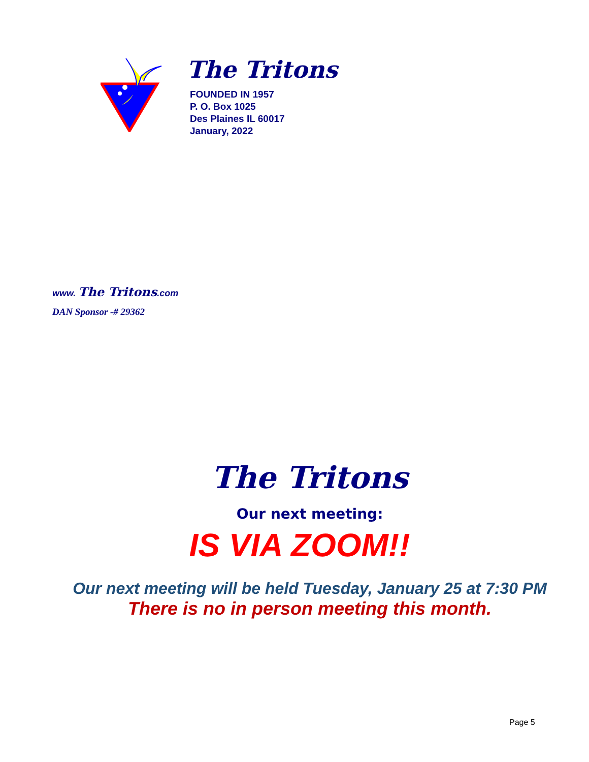The Tritons
FOUNDED IN 1957
P. O. Box 1025
Des Plaines IL 60017
January, 2022
www. The Tritons.com
DAN Sponsor -# 29362
The Tritons
Our next meeting:
IS VIA ZOOM!!
Our next meeting will be held Tuesday, January 25 at 7:30 PM
There is no in person meeting this month.
Page 5